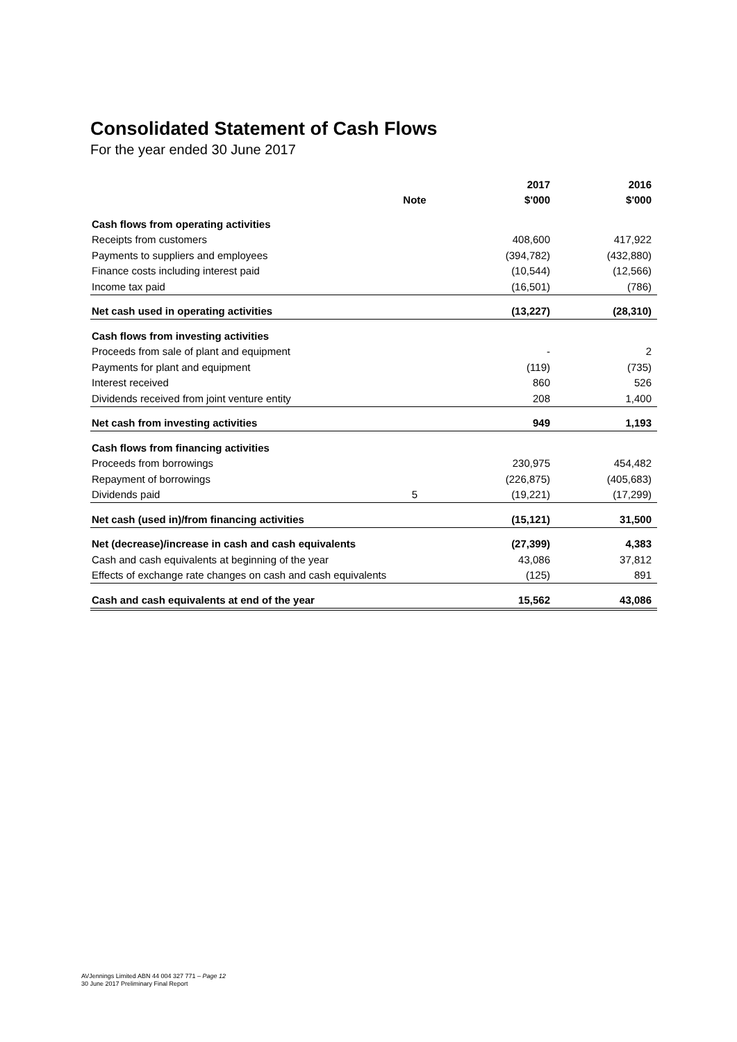Consolidated Statement of Cash Flows
For the year ended 30 June 2017
| | | 2017 | 2016 |
| --- | --- | --- | --- |
| | Note | $'000 | $'000 |
| Cash flows from operating activities | | | |
| Receipts from customers | | 408,600 | 417,922 |
| Payments to suppliers and employees | | (394,782) | (432,880) |
| Finance costs including interest paid | | (10,544) | (12,566) |
| Income tax paid | | (16,501) | (786) |
| Net cash used in operating activities | | (13,227) | (28,310) |
| Cash flows from investing activities | | | |
| Proceeds from sale of plant and equipment | | - | 2 |
| Payments for plant and equipment | | (119) | (735) |
| Interest received | | 860 | 526 |
| Dividends received from joint venture entity | | 208 | 1,400 |
| Net cash from investing activities | | 949 | 1,193 |
| Cash flows from financing activities | | | |
| Proceeds from borrowings | | 230,975 | 454,482 |
| Repayment of borrowings | | (226,875) | (405,683) |
| Dividends paid | 5 | (19,221) | (17,299) |
| Net cash (used in)/from financing activities | | (15,121) | 31,500 |
| Net (decrease)/increase in cash and cash equivalents | | (27,399) | 4,383 |
| Cash and cash equivalents at beginning of the year | | 43,086 | 37,812 |
| Effects of exchange rate changes on cash and cash equivalents | | (125) | 891 |
| Cash and cash equivalents at end of the year | | 15,562 | 43,086 |
AVJennings Limited ABN 44 004 327 771 – Page 12
30 June 2017 Preliminary Final Report